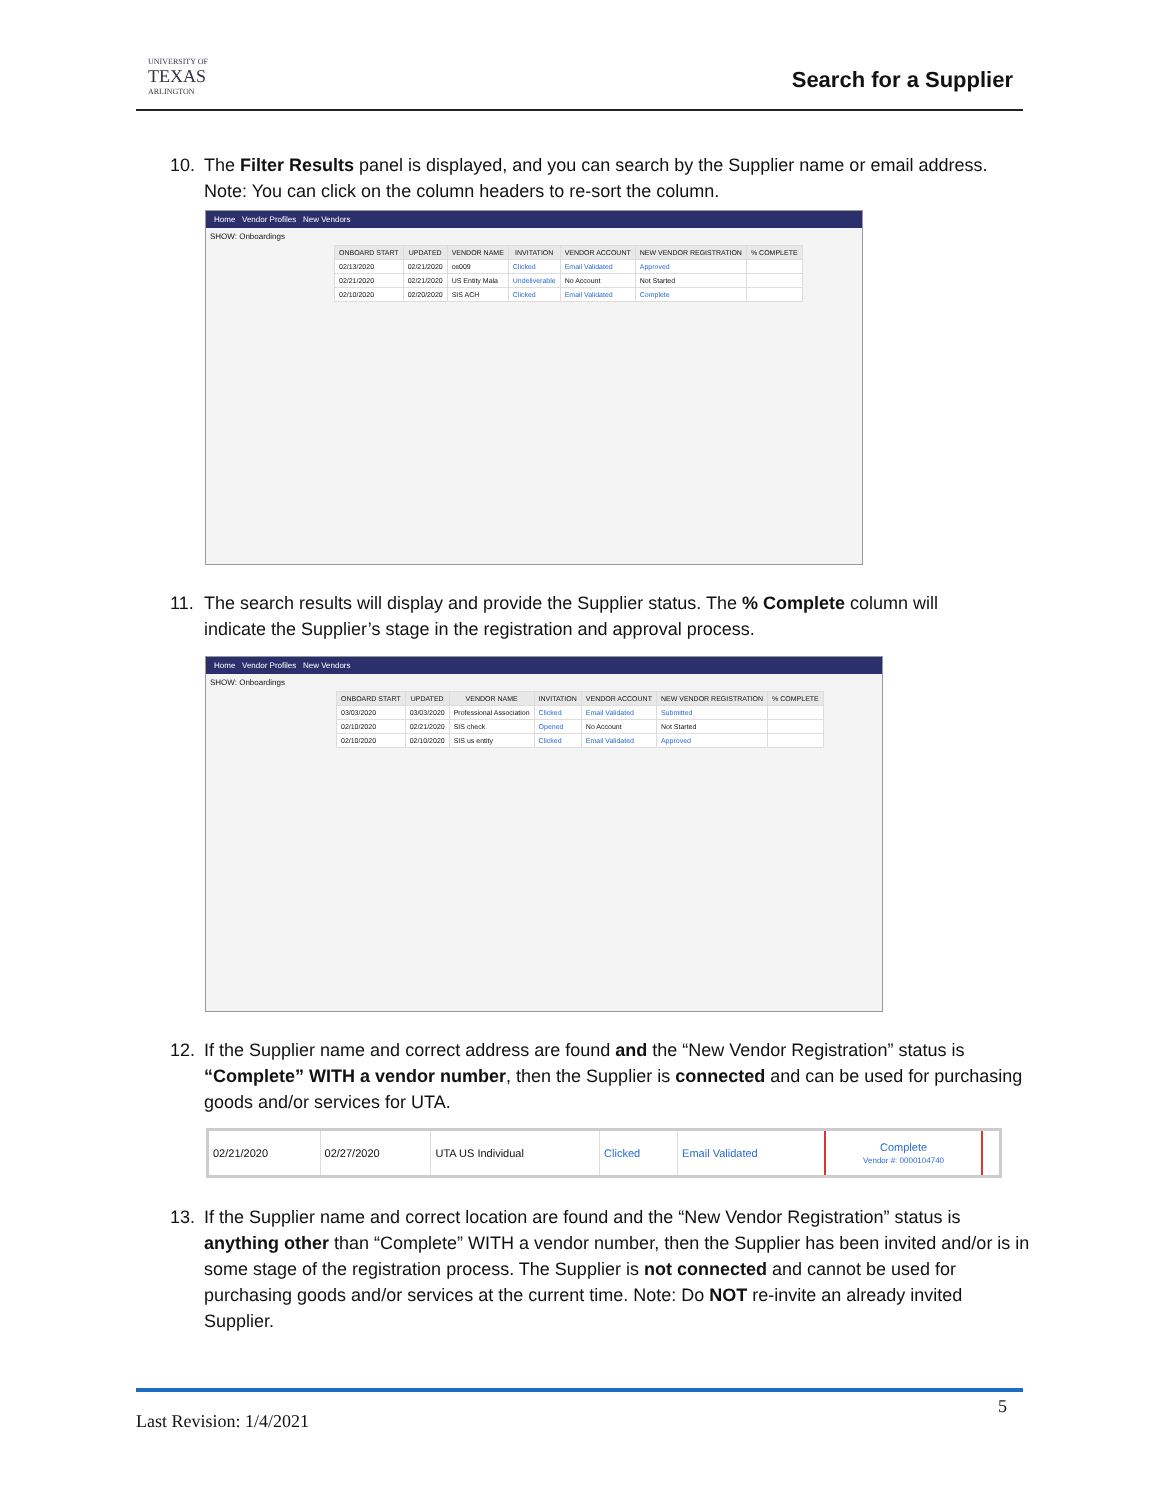UNIVERSITY OF
TEXAS
ARLINGTON
Search for a Supplier
10. The Filter Results panel is displayed, and you can search by the Supplier name or email address.
Note: You can click on the column headers to re-sort the column.
Home Vendor Profiles New Vendors
SHOW: Onboardings
| ONBOARD START | UPDATED | VENDOR NAME | INVITATION | VENDOR ACCOUNT | NEW VENDOR REGISTRATION | % COMPLETE |
| --- | --- | --- | --- | --- | --- | --- |
| 02/13/2020 | 02/21/2020 | ce009 | Clicked | Email Validated | Approved | |
| 02/21/2020 | 02/21/2020 | US Entity Mala | Undeliverable | No Account | Not Started | |
| 02/10/2020 | 02/20/2020 | SIS ACH | Clicked | Email Validated | Complete | |
11. The search results will display and provide the Supplier status. The % Complete column will
indicate the Supplier’s stage in the registration and approval process.
Home Vendor Profiles New Vendors
SHOW: Onboardings
| ONBOARD START | UPDATED | VENDOR NAME | INVITATION | VENDOR ACCOUNT | NEW VENDOR REGISTRATION | % COMPLETE |
| --- | --- | --- | --- | --- | --- | --- |
| 03/03/2020 | 03/03/2020 | Professional Association | Clicked | Email Validated | Submitted | |
| 02/10/2020 | 02/21/2020 | SIS check | Opened | No Account | Not Started | |
| 02/10/2020 | 02/10/2020 | SIS us entity | Clicked | Email Validated | Approved | |
12. If the Supplier name and correct address are found and the “New Vendor Registration” status is
“Complete” WITH a vendor number, then the Supplier is connected and can be used for purchasing goods and/or services for UTA.
| 02/21/2020 | 02/27/2020 | UTA US Individual | Clicked | Email Validated | Complete Vendor #: 0000104740 | |
13. If the Supplier name and correct location are found and the “New Vendor Registration” status is
anything other than “Complete” WITH a vendor number, then the Supplier has been invited and/or is in some stage of the registration process. The Supplier is not connected and cannot be used for purchasing goods and/or services at the current time. Note: Do NOT re-invite an already invited Supplier.
5
Last Revision: 1/4/2021